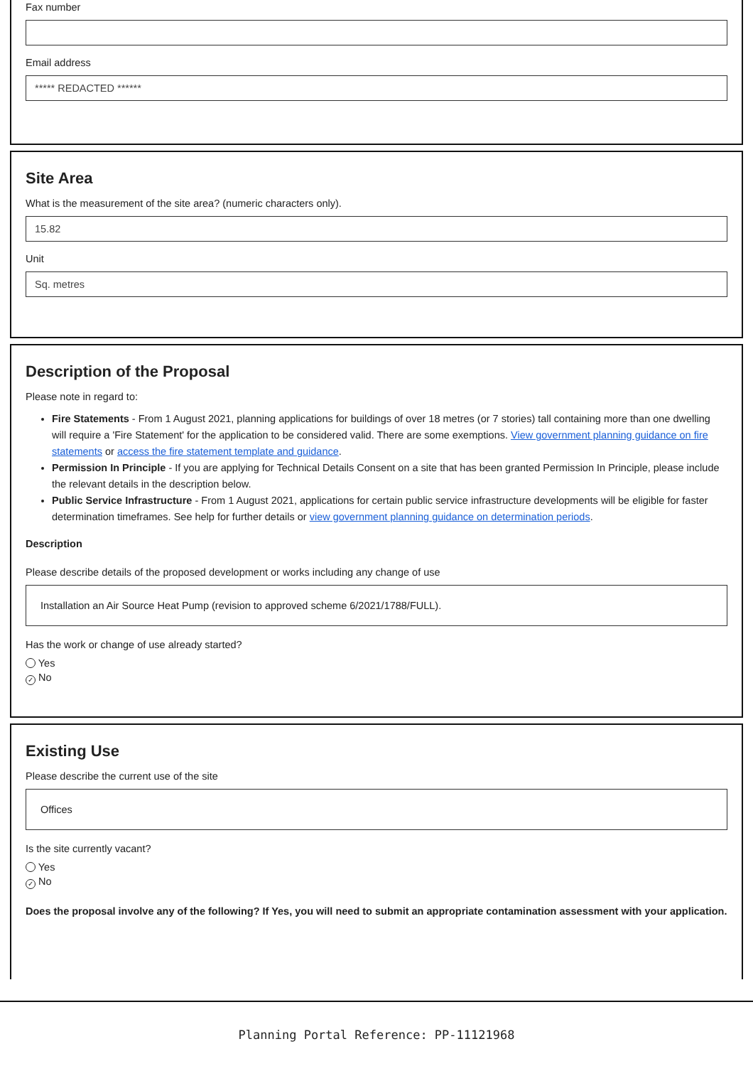Fax number
Email address
***** REDACTED ******
Site Area
What is the measurement of the site area? (numeric characters only).
15.82
Unit
Sq. metres
Description of the Proposal
Please note in regard to:
Fire Statements - From 1 August 2021, planning applications for buildings of over 18 metres (or 7 stories) tall containing more than one dwelling will require a 'Fire Statement' for the application to be considered valid. There are some exemptions. View government planning guidance on fire statements or access the fire statement template and guidance.
Permission In Principle - If you are applying for Technical Details Consent on a site that has been granted Permission In Principle, please include the relevant details in the description below.
Public Service Infrastructure - From 1 August 2021, applications for certain public service infrastructure developments will be eligible for faster determination timeframes. See help for further details or view government planning guidance on determination periods.
Description
Please describe details of the proposed development or works including any change of use
Installation an Air Source Heat Pump (revision to approved scheme 6/2021/1788/FULL).
Has the work or change of use already started?
Yes
✓ No
Existing Use
Please describe the current use of the site
Offices
Is the site currently vacant?
Yes
✓ No
Does the proposal involve any of the following? If Yes, you will need to submit an appropriate contamination assessment with your application.
Planning Portal Reference: PP-11121968